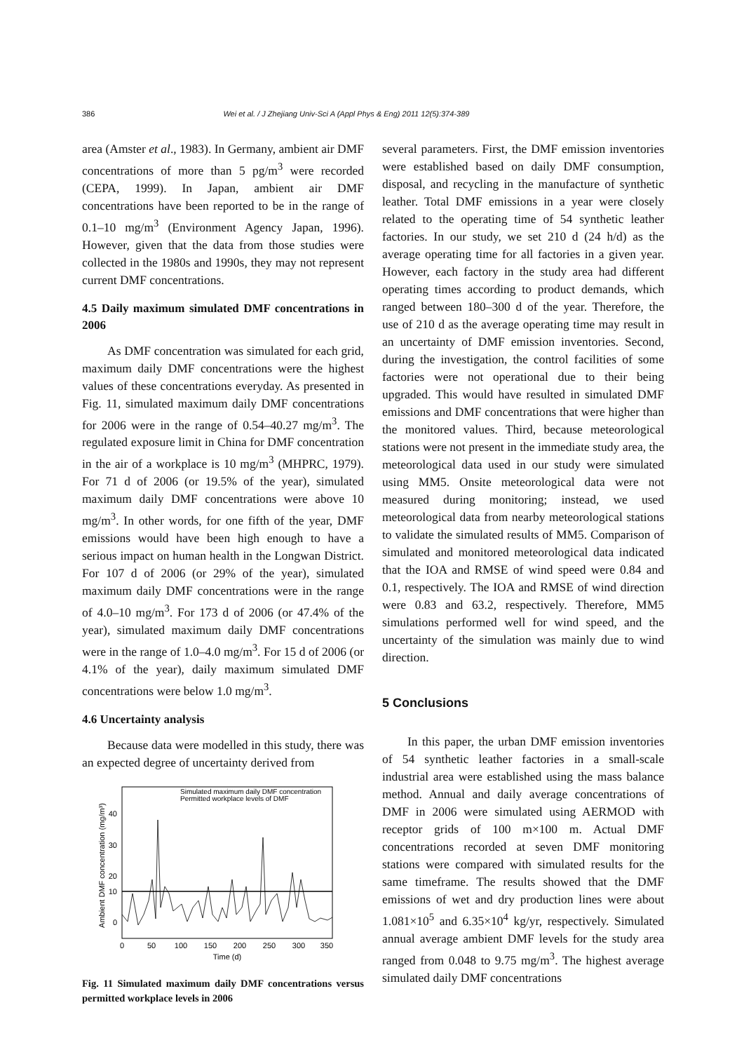386 Wei et al. / J Zhejiang Univ-Sci A (Appl Phys & Eng) 2011 12(5):374-389
area (Amster et al., 1983). In Germany, ambient air DMF concentrations of more than 5 pg/m<sup>3</sup> were recorded (CEPA, 1999). In Japan, ambient air DMF concentrations have been reported to be in the range of 0.1–10 mg/m<sup>3</sup> (Environment Agency Japan, 1996). However, given that the data from those studies were collected in the 1980s and 1990s, they may not represent current DMF concentrations.
4.5 Daily maximum simulated DMF concentrations in 2006
As DMF concentration was simulated for each grid, maximum daily DMF concentrations were the highest values of these concentrations everyday. As presented in Fig. 11, simulated maximum daily DMF concentrations for 2006 were in the range of 0.54–40.27 mg/m<sup>3</sup>. The regulated exposure limit in China for DMF concentration in the air of a workplace is 10 mg/m<sup>3</sup> (MHPRC, 1979). For 71 d of 2006 (or 19.5% of the year), simulated maximum daily DMF concentrations were above 10 mg/m<sup>3</sup>. In other words, for one fifth of the year, DMF emissions would have been high enough to have a serious impact on human health in the Longwan District. For 107 d of 2006 (or 29% of the year), simulated maximum daily DMF concentrations were in the range of 4.0–10 mg/m<sup>3</sup>. For 173 d of 2006 (or 47.4% of the year), simulated maximum daily DMF concentrations were in the range of 1.0–4.0 mg/m<sup>3</sup>. For 15 d of 2006 (or 4.1% of the year), daily maximum simulated DMF concentrations were below 1.0 mg/m<sup>3</sup>.
4.6 Uncertainty analysis
Because data were modelled in this study, there was an expected degree of uncertainty derived from
40
30
20
10
0
0
50
100
150
200
250
300
350
Time (d)
Ambient DMF concentration (mg/m³)
Simulated maximum daily DMF concentration
Permitted workplace levels of DMF
Fig. 11 Simulated maximum daily DMF concentrations versus permitted workplace levels in 2006
several parameters. First, the DMF emission inventories were established based on daily DMF consumption, disposal, and recycling in the manufacture of synthetic leather. Total DMF emissions in a year were closely related to the operating time of 54 synthetic leather factories. In our study, we set 210 d (24 h/d) as the average operating time for all factories in a given year. However, each factory in the study area had different operating times according to product demands, which ranged between 180–300 d of the year. Therefore, the use of 210 d as the average operating time may result in an uncertainty of DMF emission inventories. Second, during the investigation, the control facilities of some factories were not operational due to their being upgraded. This would have resulted in simulated DMF emissions and DMF concentrations that were higher than the monitored values. Third, because meteorological stations were not present in the immediate study area, the meteorological data used in our study were simulated using MM5. Onsite meteorological data were not measured during monitoring; instead, we used meteorological data from nearby meteorological stations to validate the simulated results of MM5. Comparison of simulated and monitored meteorological data indicated that the IOA and RMSE of wind speed were 0.84 and 0.1, respectively. The IOA and RMSE of wind direction were 0.83 and 63.2, respectively. Therefore, MM5 simulations performed well for wind speed, and the uncertainty of the simulation was mainly due to wind direction.
5 Conclusions
In this paper, the urban DMF emission inventories of 54 synthetic leather factories in a small-scale industrial area were established using the mass balance method. Annual and daily average concentrations of DMF in 2006 were simulated using AERMOD with receptor grids of 100 m×100 m. Actual DMF concentrations recorded at seven DMF monitoring stations were compared with simulated results for the same timeframe. The results showed that the DMF emissions of wet and dry production lines were about 1.081×10<sup>5</sup> and 6.35×10<sup>4</sup> kg/yr, respectively. Simulated annual average ambient DMF levels for the study area ranged from 0.048 to 9.75 mg/m<sup>3</sup>. The highest average simulated daily DMF concentrations